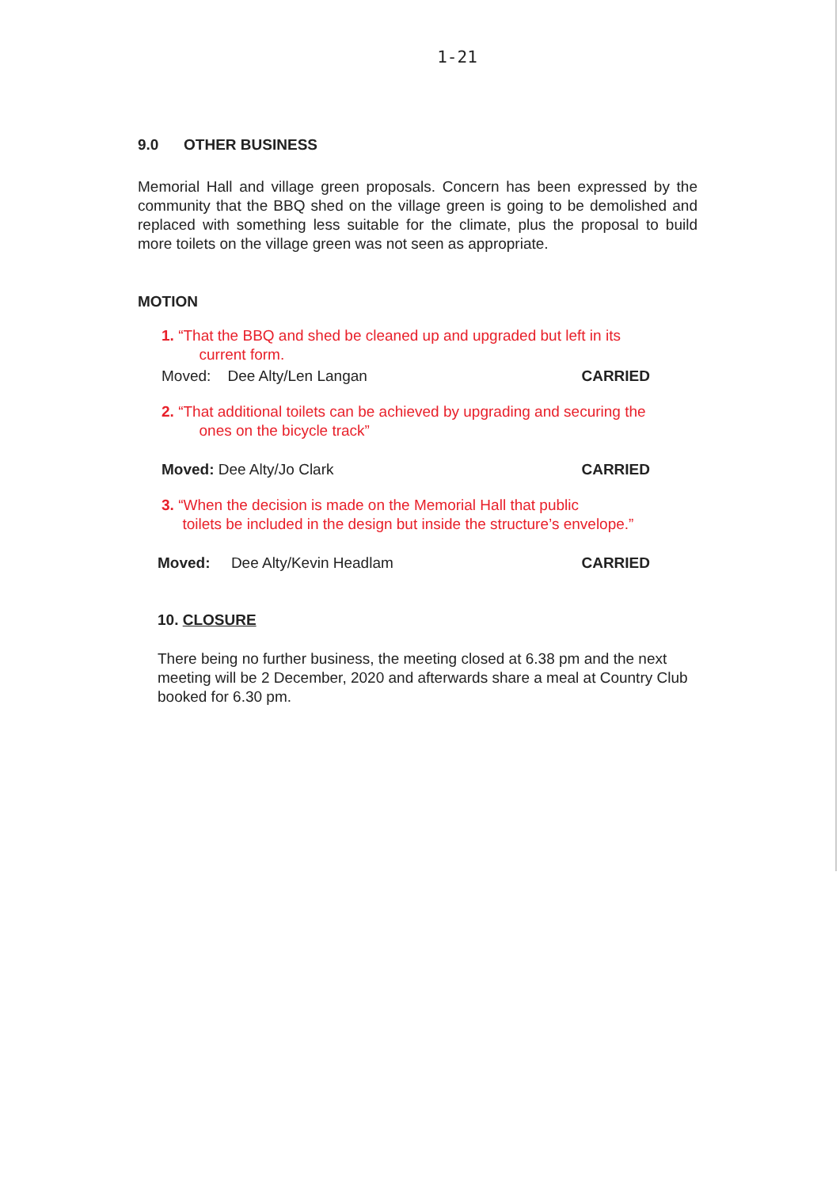1-21
9.0 OTHER BUSINESS
Memorial Hall and village green proposals. Concern has been expressed by the community that the BBQ shed on the village green is going to be demolished and replaced with something less suitable for the climate, plus the proposal to build more toilets on the village green was not seen as appropriate.
MOTION
1. “That the BBQ and shed be cleaned up and upgraded but left in its
current form.
Moved: Dee Alty/Len Langan CARRIED
2. “That additional toilets can be achieved by upgrading and securing the
ones on the bicycle track”
Moved: Dee Alty/Jo Clark CARRIED
3. “When the decision is made on the Memorial Hall that public
toilets be included in the design but inside the structure’s envelope.”
Moved: Dee Alty/Kevin Headlam CARRIED
10. CLOSURE
There being no further business, the meeting closed at 6.38 pm and the next meeting will be 2 December, 2020 and afterwards share a meal at Country Club booked for 6.30 pm.